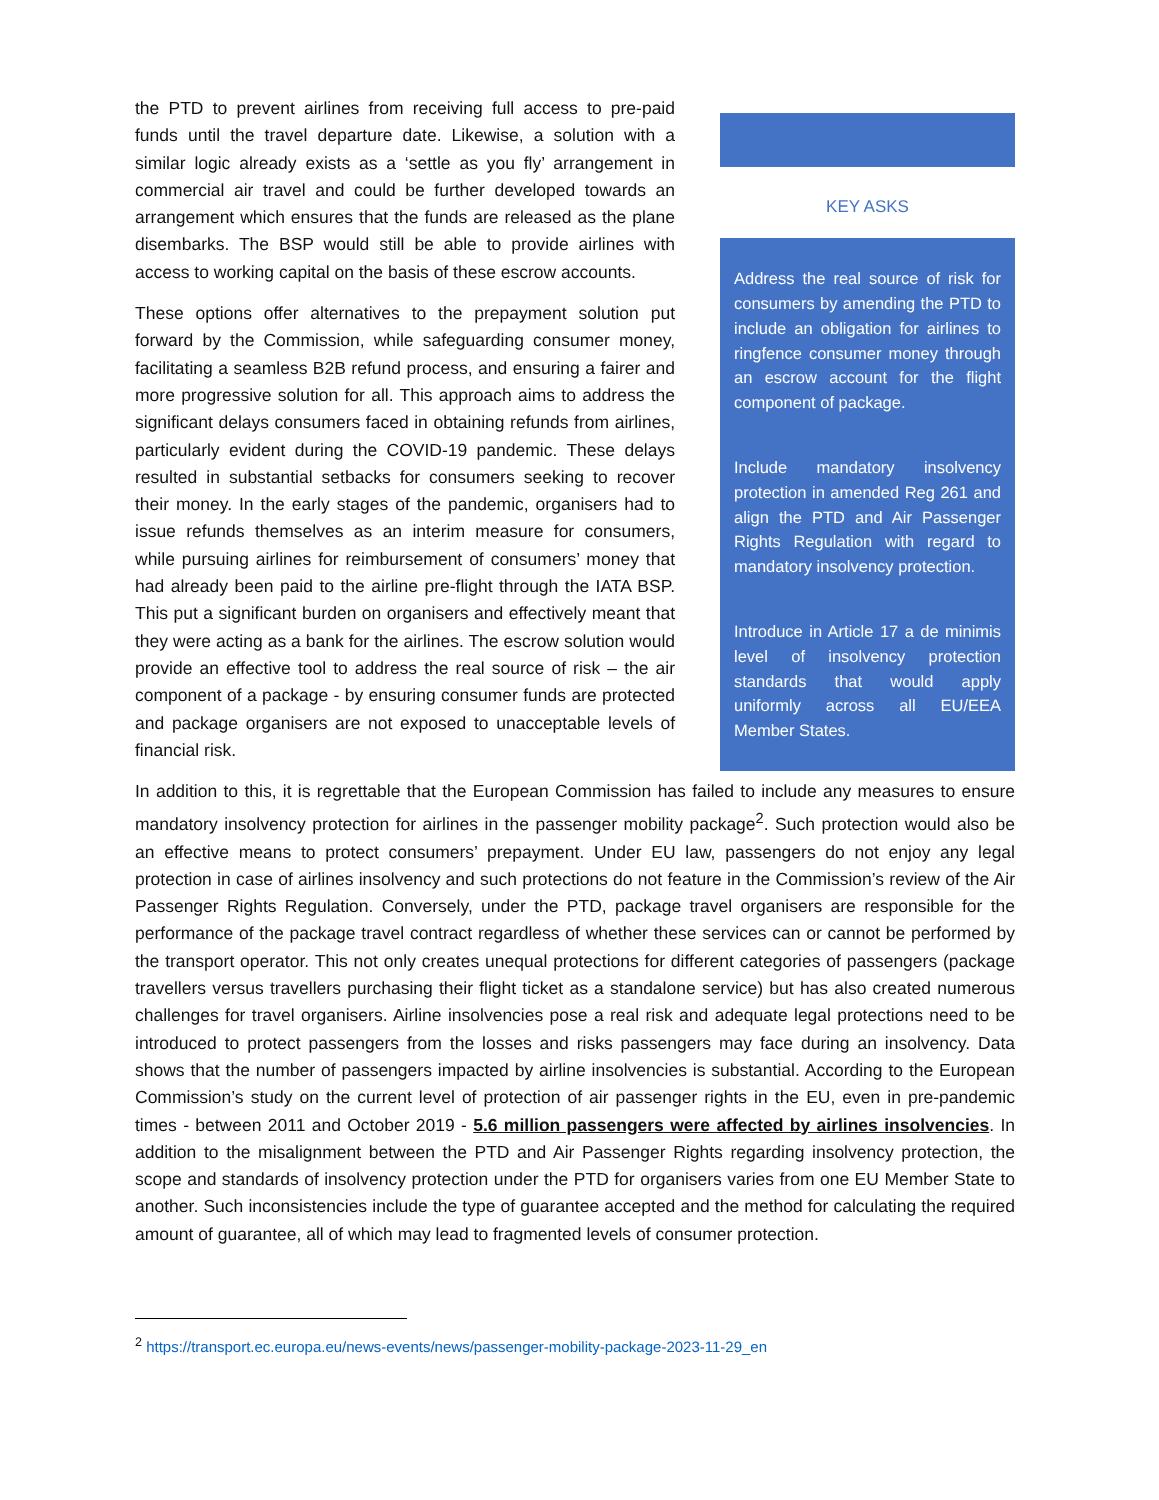KEY ASKS
Address the real source of risk for consumers by amending the PTD to include an obligation for airlines to ringfence consumer money through an escrow account for the flight component of package.
Include mandatory insolvency protection in amended Reg 261 and align the PTD and Air Passenger Rights Regulation with regard to mandatory insolvency protection.
Introduce in Article 17 a de minimis level of insolvency protection standards that would apply uniformly across all EU/EEA Member States.
the PTD to prevent airlines from receiving full access to pre-paid funds until the travel departure date. Likewise, a solution with a similar logic already exists as a ‘settle as you fly’ arrangement in commercial air travel and could be further developed towards an arrangement which ensures that the funds are released as the plane disembarks. The BSP would still be able to provide airlines with access to working capital on the basis of these escrow accounts.
These options offer alternatives to the prepayment solution put forward by the Commission, while safeguarding consumer money, facilitating a seamless B2B refund process, and ensuring a fairer and more progressive solution for all. This approach aims to address the significant delays consumers faced in obtaining refunds from airlines, particularly evident during the COVID-19 pandemic. These delays resulted in substantial setbacks for consumers seeking to recover their money. In the early stages of the pandemic, organisers had to issue refunds themselves as an interim measure for consumers, while pursuing airlines for reimbursement of consumers’ money that had already been paid to the airline pre-flight through the IATA BSP. This put a significant burden on organisers and effectively meant that they were acting as a bank for the airlines. The escrow solution would provide an effective tool to address the real source of risk – the air component of a package - by ensuring consumer funds are protected and package organisers are not exposed to unacceptable levels of financial risk.
In addition to this, it is regrettable that the European Commission has failed to include any measures to ensure mandatory insolvency protection for airlines in the passenger mobility package<sup>2</sup>. Such protection would also be an effective means to protect consumers’ prepayment. Under EU law, passengers do not enjoy any legal protection in case of airlines insolvency and such protections do not feature in the Commission’s review of the Air Passenger Rights Regulation. Conversely, under the PTD, package travel organisers are responsible for the performance of the package travel contract regardless of whether these services can or cannot be performed by the transport operator. This not only creates unequal protections for different categories of passengers (package travellers versus travellers purchasing their flight ticket as a standalone service) but has also created numerous challenges for travel organisers. Airline insolvencies pose a real risk and adequate legal protections need to be introduced to protect passengers from the losses and risks passengers may face during an insolvency. Data shows that the number of passengers impacted by airline insolvencies is substantial. According to the European Commission’s study on the current level of protection of air passenger rights in the EU, even in pre-pandemic times - between 2011 and October 2019 - 5.6 million passengers were affected by airlines insolvencies. In addition to the misalignment between the PTD and Air Passenger Rights regarding insolvency protection, the scope and standards of insolvency protection under the PTD for organisers varies from one EU Member State to another. Such inconsistencies include the type of guarantee accepted and the method for calculating the required amount of guarantee, all of which may lead to fragmented levels of consumer protection.
<sup>2</sup> https://transport.ec.europa.eu/news-events/news/passenger-mobility-package-2023-11-29_en